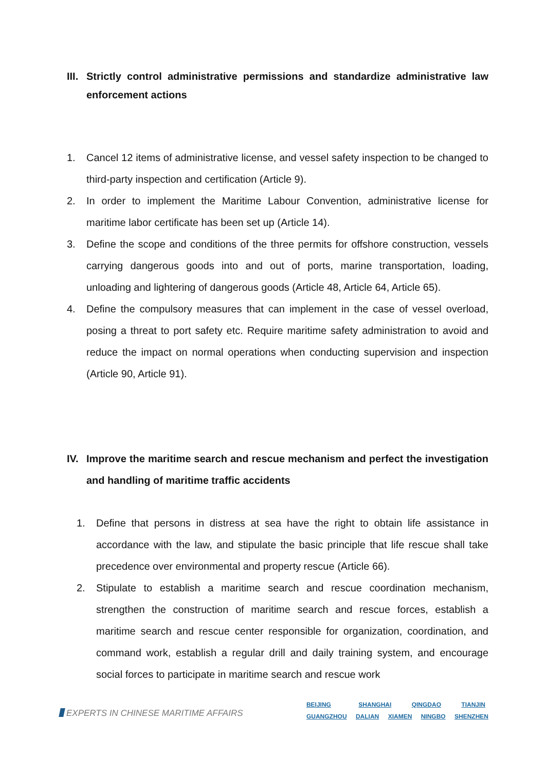III. Strictly control administrative permissions and standardize administrative law enforcement actions
1. Cancel 12 items of administrative license, and vessel safety inspection to be changed to third-party inspection and certification (Article 9).
2. In order to implement the Maritime Labour Convention, administrative license for maritime labor certificate has been set up (Article 14).
3. Define the scope and conditions of the three permits for offshore construction, vessels carrying dangerous goods into and out of ports, marine transportation, loading, unloading and lightering of dangerous goods (Article 48, Article 64, Article 65).
4. Define the compulsory measures that can implement in the case of vessel overload, posing a threat to port safety etc. Require maritime safety administration to avoid and reduce the impact on normal operations when conducting supervision and inspection (Article 90, Article 91).
IV. Improve the maritime search and rescue mechanism and perfect the investigation and handling of maritime traffic accidents
1. Define that persons in distress at sea have the right to obtain life assistance in accordance with the law, and stipulate the basic principle that life rescue shall take precedence over environmental and property rescue (Article 66).
2. Stipulate to establish a maritime search and rescue coordination mechanism, strengthen the construction of maritime search and rescue forces, establish a maritime search and rescue center responsible for organization, coordination, and command work, establish a regular drill and daily training system, and encourage social forces to participate in maritime search and rescue work
EXPERTS IN CHINESE MARITIME AFFAIRS
BEIJING SHANGHAI QINGDAO TIANJIN
GUANGZHOU DALIAN XIAMEN NINGBO SHENZHEN